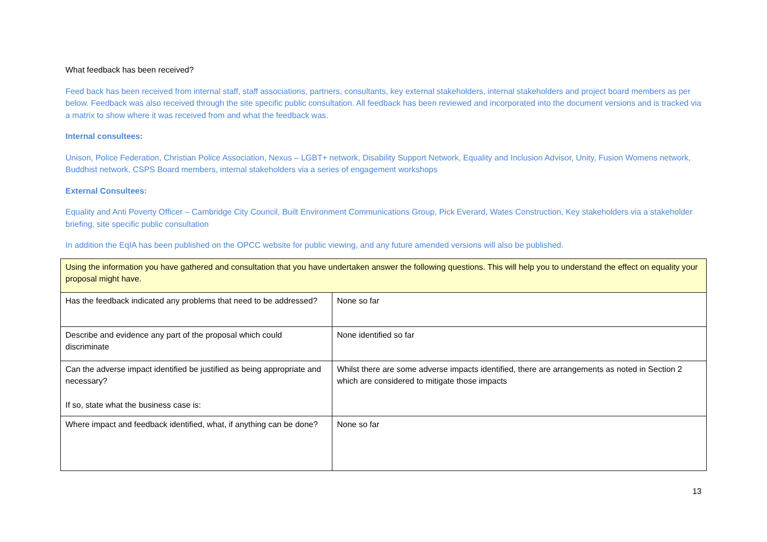What feedback has been received?
Feed back has been received from internal staff, staff associations, partners, consultants, key external stakeholders, internal stakeholders and project board members as per below. Feedback was also received through the site specific public consultation. All feedback has been reviewed and incorporated into the document versions and is tracked via a matrix to show where it was received from and what the feedback was.
Internal consultees:
Unison, Police Federation, Christian Police Association, Nexus – LGBT+ network, Disability Support Network, Equality and Inclusion Advisor, Unity, Fusion Womens network, Buddhist network, CSPS Board members, internal stakeholders via a series of engagement workshops
External Consultees:
Equality and Anti Poverty Officer – Cambridge City Council, Built Environment Communications Group, Pick Everard, Wates Construction, Key stakeholders via a stakeholder briefing, site specific public consultation
In addition the EqIA has been published on the OPCC website for public viewing, and any future amended versions will also be published.
| Using the information you have gathered and consultation that you have undertaken answer the following questions. This will help you to understand the effect on equality your proposal might have. | |
| Has the feedback indicated any problems that need to be addressed? | None so far |
| Describe and evidence any part of the proposal which could discriminate | None identified so far |
| Can the adverse impact identified be justified as being appropriate and necessary? If so, state what the business case is: | Whilst there are some adverse impacts identified, there are arrangements as noted in Section 2 which are considered to mitigate those impacts |
| Where impact and feedback identified, what, if anything can be done? | None so far |
13